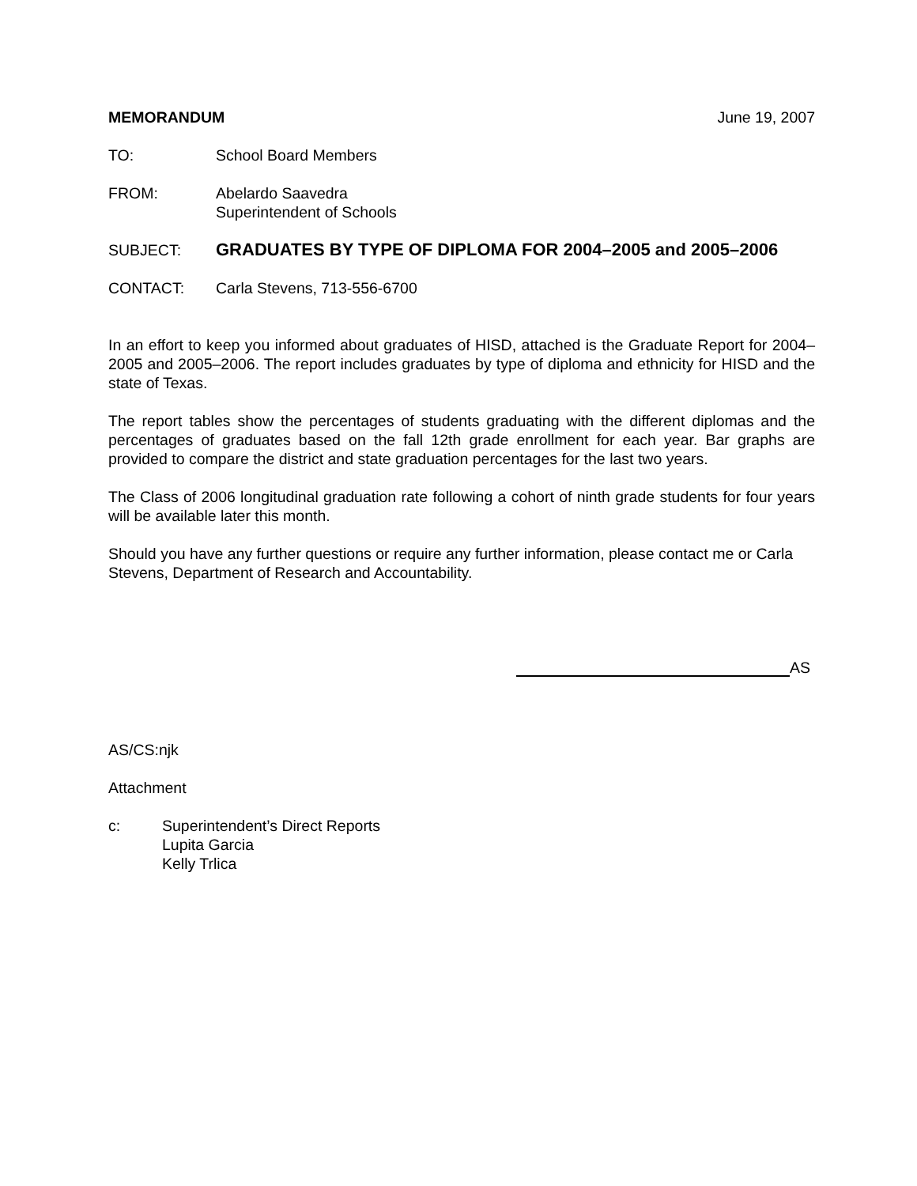MEMORANDUM June 19, 2007
TO: School Board Members
FROM: Abelardo Saavedra
Superintendent of Schools
SUBJECT: GRADUATES BY TYPE OF DIPLOMA FOR 2004–2005 and 2005–2006
CONTACT: Carla Stevens, 713-556-6700
In an effort to keep you informed about graduates of HISD, attached is the Graduate Report for 2004–2005 and 2005–2006. The report includes graduates by type of diploma and ethnicity for HISD and the state of Texas.
The report tables show the percentages of students graduating with the different diplomas and the percentages of graduates based on the fall 12th grade enrollment for each year. Bar graphs are provided to compare the district and state graduation percentages for the last two years.
The Class of 2006 longitudinal graduation rate following a cohort of ninth grade students for four years will be available later this month.
Should you have any further questions or require any further information, please contact me or Carla Stevens, Department of Research and Accountability.
AS
AS/CS:njk
Attachment
c: Superintendent’s Direct Reports
Lupita Garcia
Kelly Trlica